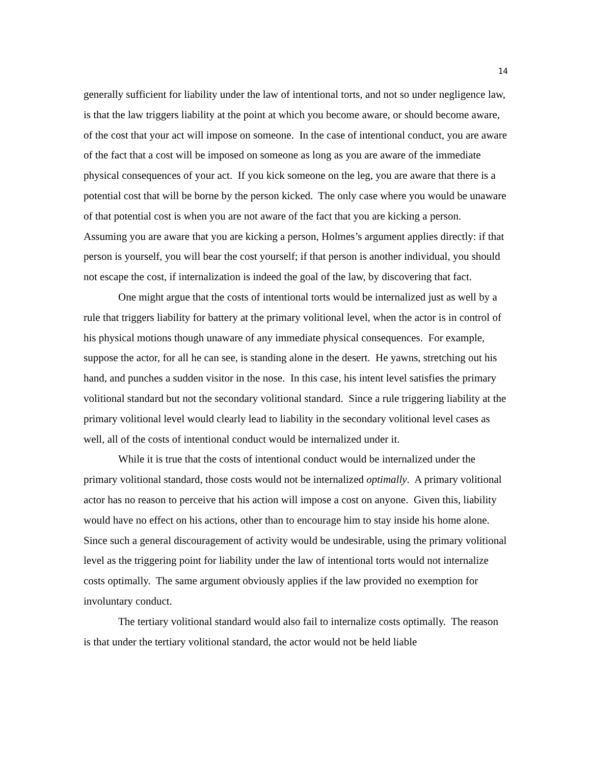14
generally sufficient for liability under the law of intentional torts, and not so under negligence law, is that the law triggers liability at the point at which you become aware, or should become aware, of the cost that your act will impose on someone. In the case of intentional conduct, you are aware of the fact that a cost will be imposed on someone as long as you are aware of the immediate physical consequences of your act. If you kick someone on the leg, you are aware that there is a potential cost that will be borne by the person kicked. The only case where you would be unaware of that potential cost is when you are not aware of the fact that you are kicking a person. Assuming you are aware that you are kicking a person, Holmes’s argument applies directly: if that person is yourself, you will bear the cost yourself; if that person is another individual, you should not escape the cost, if internalization is indeed the goal of the law, by discovering that fact.
One might argue that the costs of intentional torts would be internalized just as well by a rule that triggers liability for battery at the primary volitional level, when the actor is in control of his physical motions though unaware of any immediate physical consequences. For example, suppose the actor, for all he can see, is standing alone in the desert. He yawns, stretching out his hand, and punches a sudden visitor in the nose. In this case, his intent level satisfies the primary volitional standard but not the secondary volitional standard. Since a rule triggering liability at the primary volitional level would clearly lead to liability in the secondary volitional level cases as well, all of the costs of intentional conduct would be internalized under it.
While it is true that the costs of intentional conduct would be internalized under the primary volitional standard, those costs would not be internalized optimally. A primary volitional actor has no reason to perceive that his action will impose a cost on anyone. Given this, liability would have no effect on his actions, other than to encourage him to stay inside his home alone. Since such a general discouragement of activity would be undesirable, using the primary volitional level as the triggering point for liability under the law of intentional torts would not internalize costs optimally. The same argument obviously applies if the law provided no exemption for involuntary conduct.
The tertiary volitional standard would also fail to internalize costs optimally. The reason is that under the tertiary volitional standard, the actor would not be held liable